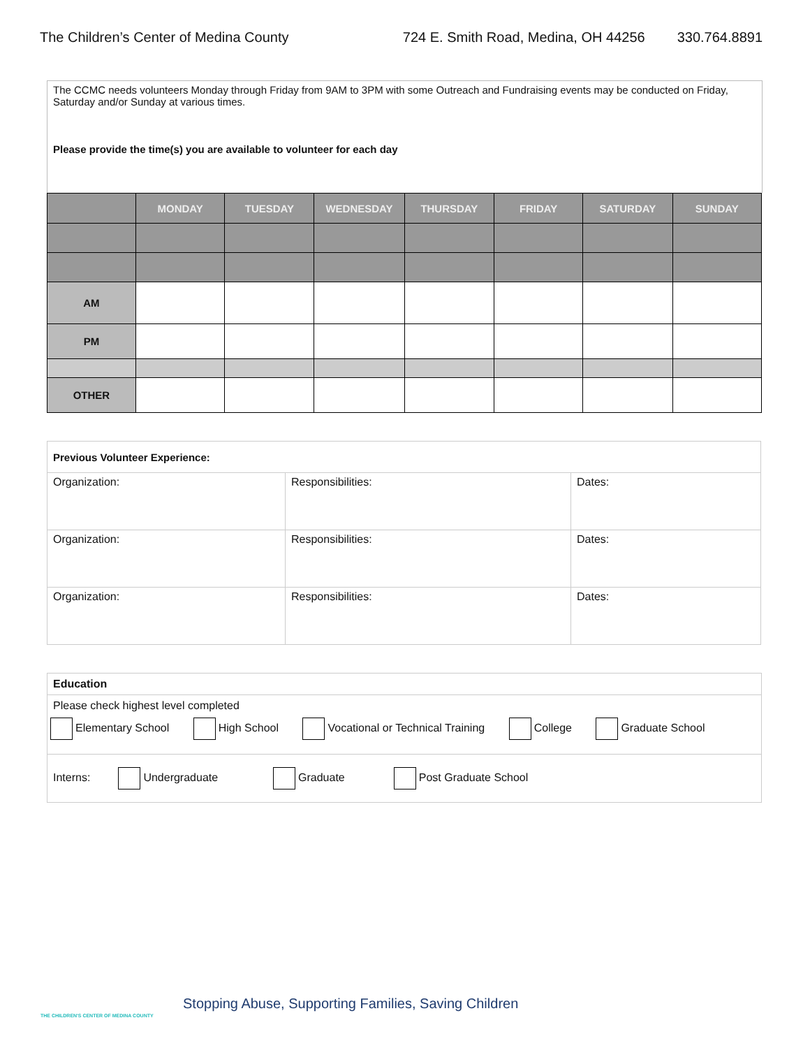The Children’s Center of Medina County 724 E. Smith Road, Medina, OH 44256 330.764.8891
The CCMC needs volunteers Monday through Friday from 9AM to 3PM with some Outreach and Fundraising events may be conducted on Friday, Saturday and/or Sunday at various times.
Please provide the time(s) you are available to volunteer for each day
| | MONDAY | TUESDAY | WEDNESDAY | THURSDAY | FRIDAY | SATURDAY | SUNDAY |
| --- | --- | --- | --- | --- | --- | --- | --- |
| AM | | | | | | | |
| PM | | | | | | | |
| OTHER | | | | | | | |
| Previous Volunteer Experience: | | |
| Organization: | Responsibilities: | Dates: |
| Organization: | Responsibilities: | Dates: |
| Organization: | Responsibilities: | Dates: |
| Education |
| Please check highest level completed Elementary School High School Vocational or Technical Training College Graduate School |
| Interns: Undergraduate Graduate Post Graduate School |
Stopping Abuse, Supporting Families, Saving Children
THE CHILDREN'S CENTER OF MEDINA COUNTY